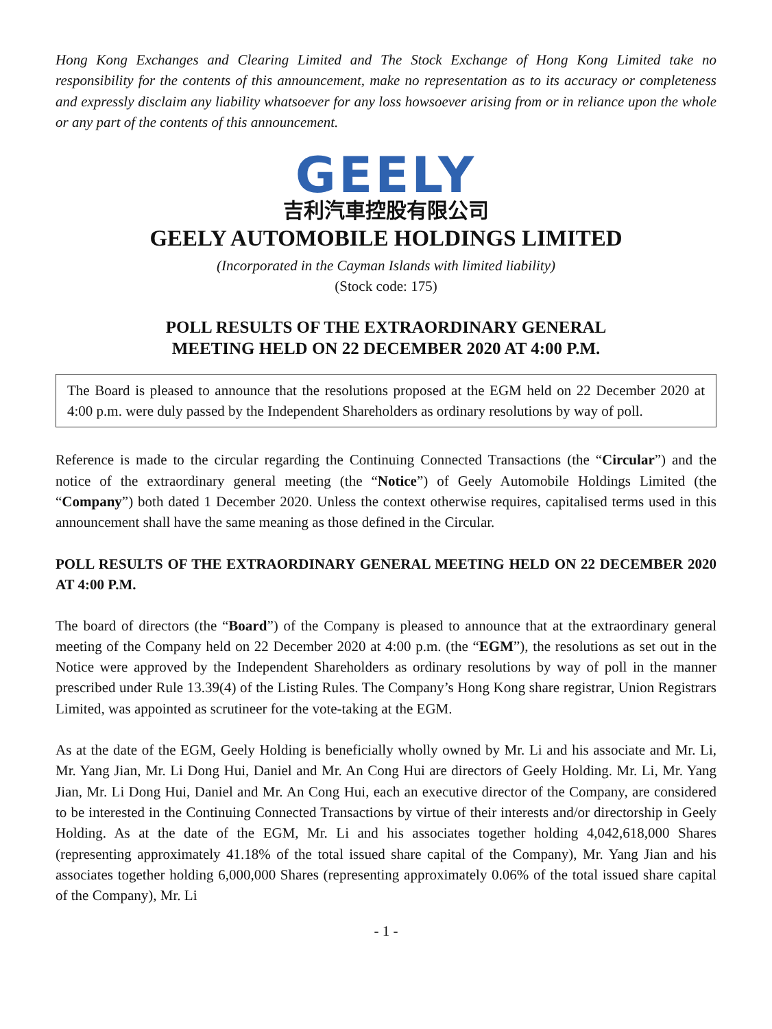Hong Kong Exchanges and Clearing Limited and The Stock Exchange of Hong Kong Limited take no responsibility for the contents of this announcement, make no representation as to its accuracy or completeness and expressly disclaim any liability whatsoever for any loss howsoever arising from or in reliance upon the whole or any part of the contents of this announcement.
GEELY
吉利汽車控股有限公司
GEELY AUTOMOBILE HOLDINGS LIMITED
(Incorporated in the Cayman Islands with limited liability)
(Stock code: 175)
POLL RESULTS OF THE EXTRAORDINARY GENERAL
MEETING HELD ON 22 DECEMBER 2020 AT 4:00 P.M.
The Board is pleased to announce that the resolutions proposed at the EGM held on 22 December 2020 at 4:00 p.m. were duly passed by the Independent Shareholders as ordinary resolutions by way of poll.
Reference is made to the circular regarding the Continuing Connected Transactions (the “Circular”) and the notice of the extraordinary general meeting (the “Notice”) of Geely Automobile Holdings Limited (the “Company”) both dated 1 December 2020. Unless the context otherwise requires, capitalised terms used in this announcement shall have the same meaning as those defined in the Circular.
POLL RESULTS OF THE EXTRAORDINARY GENERAL MEETING HELD ON 22 DECEMBER 2020 AT 4:00 P.M.
The board of directors (the “Board”) of the Company is pleased to announce that at the extraordinary general meeting of the Company held on 22 December 2020 at 4:00 p.m. (the “EGM”), the resolutions as set out in the Notice were approved by the Independent Shareholders as ordinary resolutions by way of poll in the manner prescribed under Rule 13.39(4) of the Listing Rules. The Company’s Hong Kong share registrar, Union Registrars Limited, was appointed as scrutineer for the vote-taking at the EGM.
As at the date of the EGM, Geely Holding is beneficially wholly owned by Mr. Li and his associate and Mr. Li, Mr. Yang Jian, Mr. Li Dong Hui, Daniel and Mr. An Cong Hui are directors of Geely Holding. Mr. Li, Mr. Yang Jian, Mr. Li Dong Hui, Daniel and Mr. An Cong Hui, each an executive director of the Company, are considered to be interested in the Continuing Connected Transactions by virtue of their interests and/or directorship in Geely Holding. As at the date of the EGM, Mr. Li and his associates together holding 4,042,618,000 Shares (representing approximately 41.18% of the total issued share capital of the Company), Mr. Yang Jian and his associates together holding 6,000,000 Shares (representing approximately 0.06% of the total issued share capital of the Company), Mr. Li
- 1 -